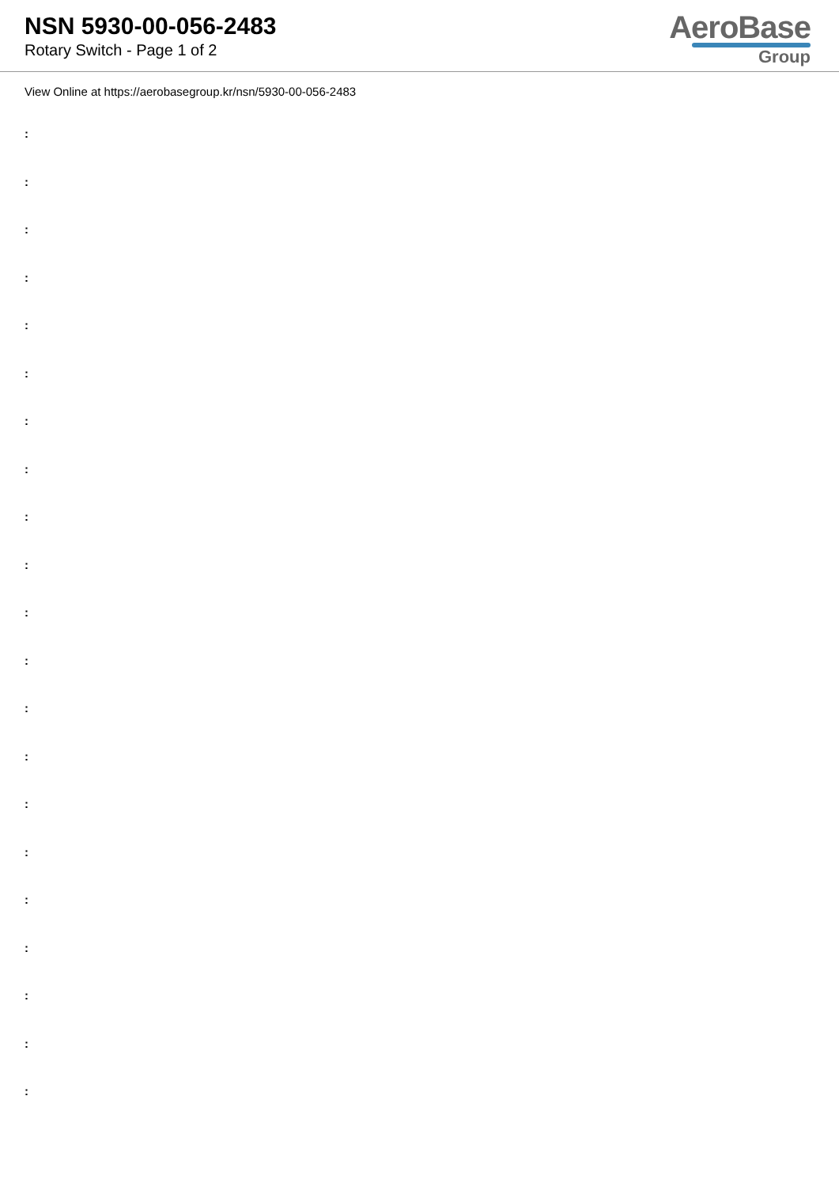NSN 5930-00-056-2483
Rotary Switch - Page 1 of 2
AeroBase
Group
View Online at https://aerobasegroup.kr/nsn/5930-00-056-2483
:
:
:
:
:
:
:
:
:
:
:
:
:
:
:
:
:
:
:
:
: